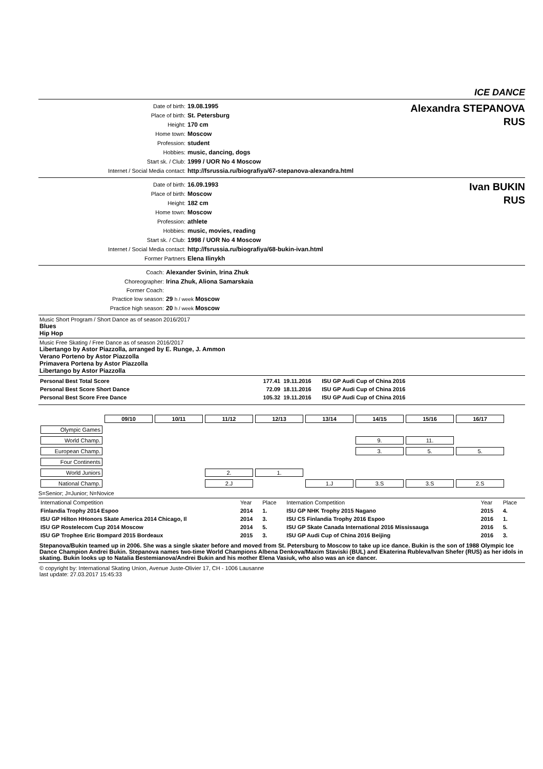ICE DANCE
| Date of birth: | 19.08.1995 |
| Place of birth: | St. Petersburg |
| Height: | 170 cm |
| Home town: | Moscow |
| Profession: | student |
| Hobbies: | music, dancing, dogs |
| Start sk. / Club: | 1999 / UOR No 4 Moscow |
| Internet / Social Media contact: | http://fsrussia.ru/biografiya/67-stepanova-alexandra.html |
Alexandra STEPANOVA
RUS
| Date of birth: | 16.09.1993 |
| Place of birth: | Moscow |
| Height: | 182 cm |
| Home town: | Moscow |
| Profession: | athlete |
| Hobbies: | music, movies, reading |
| Start sk. / Club: | 1998 / UOR No 4 Moscow |
| Internet / Social Media contact: | http://fsrussia.ru/biografiya/68-bukin-ivan.html |
| Former Partners | Elena Ilinykh |
Ivan BUKIN
RUS
| Coach: | Alexander Svinin, Irina Zhuk |
| Choreographer: | Irina Zhuk, Aliona Samarskaia |
| Former Coach: | |
| Practice low season: | 29 h / week Moscow |
| Practice high season: | 20 h / week Moscow |
Music Short Program / Short Dance as of season 2016/2017
Blues
Hip Hop
Music Free Skating / Free Dance as of season 2016/2017
Libertango by Astor Piazzolla, arranged by E. Runge, J. Ammon
Verano Porteno by Astor Piazzolla
Primavera Portena by Astor Piazzolla
Libertango by Astor Piazzolla
| Personal Best Total Score | 177.41 | 19.11.2016 | ISU GP Audi Cup of China 2016 |
| Personal Best Score Short Dance | 72.09 | 18.11.2016 | ISU GP Audi Cup of China 2016 |
| Personal Best Score Free Dance | 105.32 | 19.11.2016 | ISU GP Audi Cup of China 2016 |
| | 09/10 | 10/11 | 11/12 | 12/13 | 13/14 | 14/15 | 15/16 | 16/17 |
| Olympic Games | | | | | | | | |
| World Champ. | | | | | | 9. | 11. | |
| European Champ. | | | | | | 3. | 5. | 5. |
| Four Continents | | | | | | | | |
| World Juniors | | | 2. | 1. | | | | |
| National Champ. | | | 2.J | | 1.J | 3.S | 3.S | 2.S |
S=Senior; J=Junior; N=Novice
| International Competition | Year | Place | Internation Competition | Year | Place |
| Finlandia Trophy 2014 Espoo | 2014 | 1. | ISU GP NHK Trophy 2015 Nagano | 2015 | 4. |
| ISU GP Hilton HHonors Skate America 2014 Chicago, Il | 2014 | 3. | ISU CS Finlandia Trophy 2016 Espoo | 2016 | 1. |
| ISU GP Rostelecom Cup 2014 Moscow | 2014 | 5. | ISU GP Skate Canada International 2016 Mississauga | 2016 | 5. |
| ISU GP Trophee Eric Bompard 2015 Bordeaux | 2015 | 3. | ISU GP Audi Cup of China 2016 Beijing | 2016 | 3. |
Stepanova/Bukin teamed up in 2006. She was a single skater before and moved from St. Petersburg to Moscow to take up ice dance. Bukin is the son of 1988 Olympic Ice Dance Champion Andrei Bukin. Stepanova names two-time World Champions Albena Denkova/Maxim Staviski (BUL) and Ekaterina Rubleva/Ivan Shefer (RUS) as her idols in skating. Bukin looks up to Natalia Bestemianova/Andrei Bukin and his mother Elena Vasiuk, who also was an ice dancer.
© copyright by: International Skating Union, Avenue Juste-Olivier 17, CH - 1006 Lausanne
last update: 27.03.2017 15:45:33